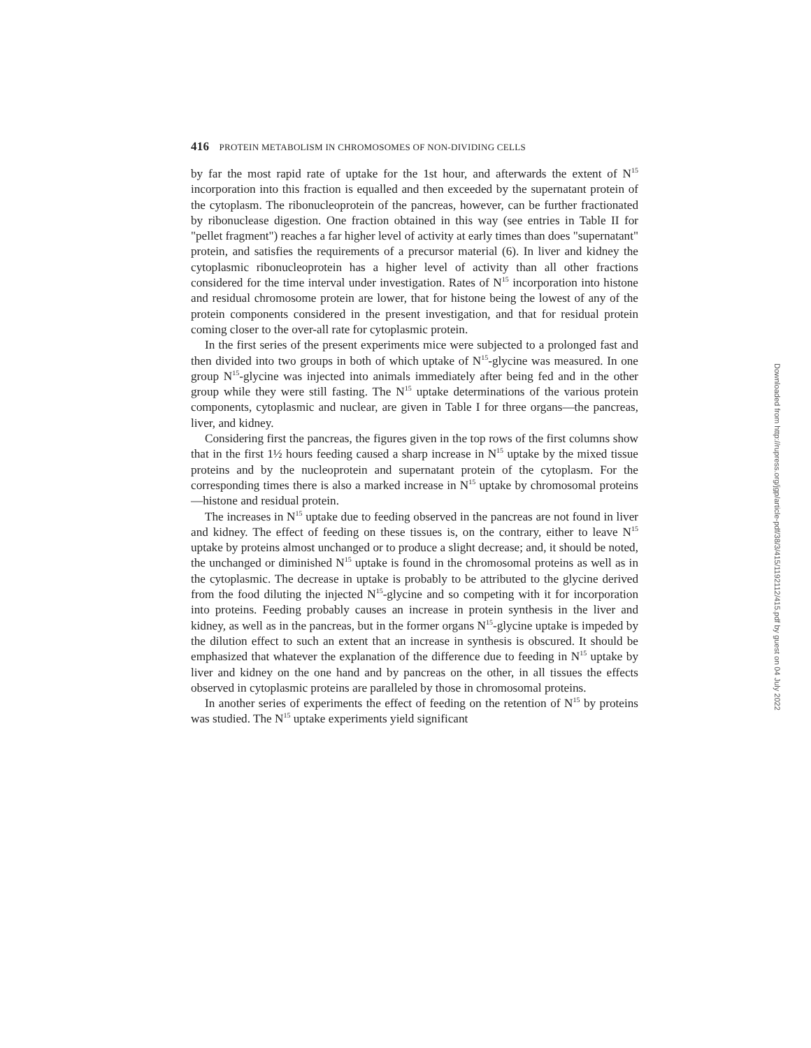416 PROTEIN METABOLISM IN CHROMOSOMES OF NON-DIVIDING CELLS
by far the most rapid rate of uptake for the 1st hour, and afterwards the extent of N<sup>15</sup> incorporation into this fraction is equalled and then exceeded by the supernatant protein of the cytoplasm. The ribonucleoprotein of the pancreas, however, can be further fractionated by ribonuclease digestion. One fraction obtained in this way (see entries in Table II for "pellet fragment") reaches a far higher level of activity at early times than does "supernatant" protein, and satisfies the requirements of a precursor material (6). In liver and kidney the cytoplasmic ribonucleoprotein has a higher level of activity than all other fractions considered for the time interval under investigation. Rates of N<sup>15</sup> incorporation into histone and residual chromosome protein are lower, that for histone being the lowest of any of the protein components considered in the present investigation, and that for residual protein coming closer to the over-all rate for cytoplasmic protein.
In the first series of the present experiments mice were subjected to a prolonged fast and then divided into two groups in both of which uptake of N<sup>15</sup>-glycine was measured. In one group N<sup>15</sup>-glycine was injected into animals immediately after being fed and in the other group while they were still fasting. The N<sup>15</sup> uptake determinations of the various protein components, cytoplasmic and nuclear, are given in Table I for three organs—the pancreas, liver, and kidney.
Considering first the pancreas, the figures given in the top rows of the first columns show that in the first 1½ hours feeding caused a sharp increase in N<sup>15</sup> uptake by the mixed tissue proteins and by the nucleoprotein and supernatant protein of the cytoplasm. For the corresponding times there is also a marked increase in N<sup>15</sup> uptake by chromosomal proteins—histone and residual protein.
The increases in N<sup>15</sup> uptake due to feeding observed in the pancreas are not found in liver and kidney. The effect of feeding on these tissues is, on the contrary, either to leave N<sup>15</sup> uptake by proteins almost unchanged or to produce a slight decrease; and, it should be noted, the unchanged or diminished N<sup>15</sup> uptake is found in the chromosomal proteins as well as in the cytoplasmic. The decrease in uptake is probably to be attributed to the glycine derived from the food diluting the injected N<sup>15</sup>-glycine and so competing with it for incorporation into proteins. Feeding probably causes an increase in protein synthesis in the liver and kidney, as well as in the pancreas, but in the former organs N<sup>15</sup>-glycine uptake is impeded by the dilution effect to such an extent that an increase in synthesis is obscured. It should be emphasized that whatever the explanation of the difference due to feeding in N<sup>15</sup> uptake by liver and kidney on the one hand and by pancreas on the other, in all tissues the effects observed in cytoplasmic proteins are paralleled by those in chromosomal proteins.
In another series of experiments the effect of feeding on the retention of N<sup>15</sup> by proteins was studied. The N<sup>15</sup> uptake experiments yield significant
Downloaded from http://rupress.org/jgp/article-pdf/38/3/415/1192112/415.pdf by guest on 04 July 2022